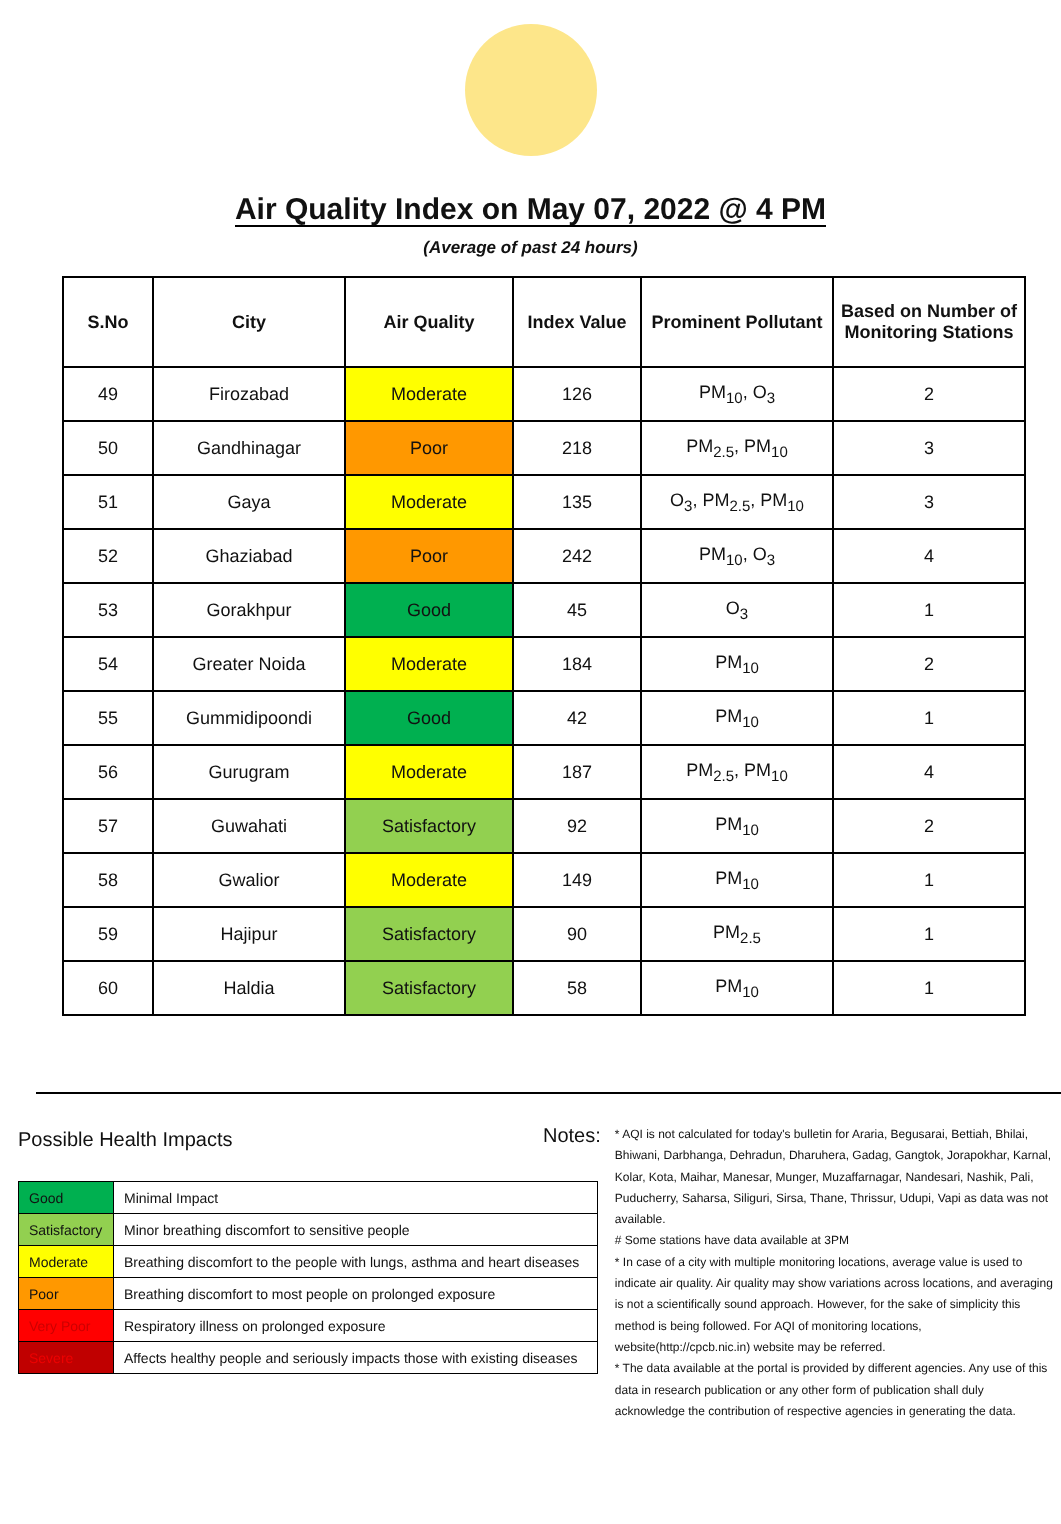Air Quality Index on May 07, 2022 @ 4 PM
(Average of past 24 hours)
| S.No | City | Air Quality | Index Value | Prominent Pollutant | Based on Number of Monitoring Stations |
| --- | --- | --- | --- | --- | --- |
| 49 | Firozabad | Moderate | 126 | PM<sub>10</sub>, O<sub>3</sub> | 2 |
| 50 | Gandhinagar | Poor | 218 | PM<sub>2.5</sub>, PM<sub>10</sub> | 3 |
| 51 | Gaya | Moderate | 135 | O<sub>3</sub>, PM<sub>2.5</sub>, PM<sub>10</sub> | 3 |
| 52 | Ghaziabad | Poor | 242 | PM<sub>10</sub>, O<sub>3</sub> | 4 |
| 53 | Gorakhpur | Good | 45 | O<sub>3</sub> | 1 |
| 54 | Greater Noida | Moderate | 184 | PM<sub>10</sub> | 2 |
| 55 | Gummidipoondi | Good | 42 | PM<sub>10</sub> | 1 |
| 56 | Gurugram | Moderate | 187 | PM<sub>2.5</sub>, PM<sub>10</sub> | 4 |
| 57 | Guwahati | Satisfactory | 92 | PM<sub>10</sub> | 2 |
| 58 | Gwalior | Moderate | 149 | PM<sub>10</sub> | 1 |
| 59 | Hajipur | Satisfactory | 90 | PM<sub>2.5</sub> | 1 |
| 60 | Haldia | Satisfactory | 58 | PM<sub>10</sub> | 1 |
Possible Health Impacts
| Good | Minimal Impact |
| Satisfactory | Minor breathing discomfort to sensitive people |
| Moderate | Breathing discomfort to the people with lungs, asthma and heart diseases |
| Poor | Breathing discomfort to most people on prolonged exposure |
| Very Poor | Respiratory illness on prolonged exposure |
| Severe | Affects healthy people and seriously impacts those with existing diseases |
Notes:
* AQI is not calculated for today's bulletin for Araria, Begusarai, Bettiah, Bhilai, Bhiwani, Darbhanga, Dehradun, Dharuhera, Gadag, Gangtok, Jorapokhar, Karnal, Kolar, Kota, Maihar, Manesar, Munger, Muzaffarnagar, Nandesari, Nashik, Pali, Puducherry, Saharsa, Siliguri, Sirsa, Thane, Thrissur, Udupi, Vapi as data was not available.
# Some stations have data available at 3PM
* In case of a city with multiple monitoring locations, average value is used to indicate air quality. Air quality may show variations across locations, and averaging is not a scientifically sound approach. However, for the sake of simplicity this method is being followed. For AQI of monitoring locations, website(http://cpcb.nic.in) website may be referred.
* The data available at the portal is provided by different agencies. Any use of this data in research publication or any other form of publication shall duly acknowledge the contribution of respective agencies in generating the data.